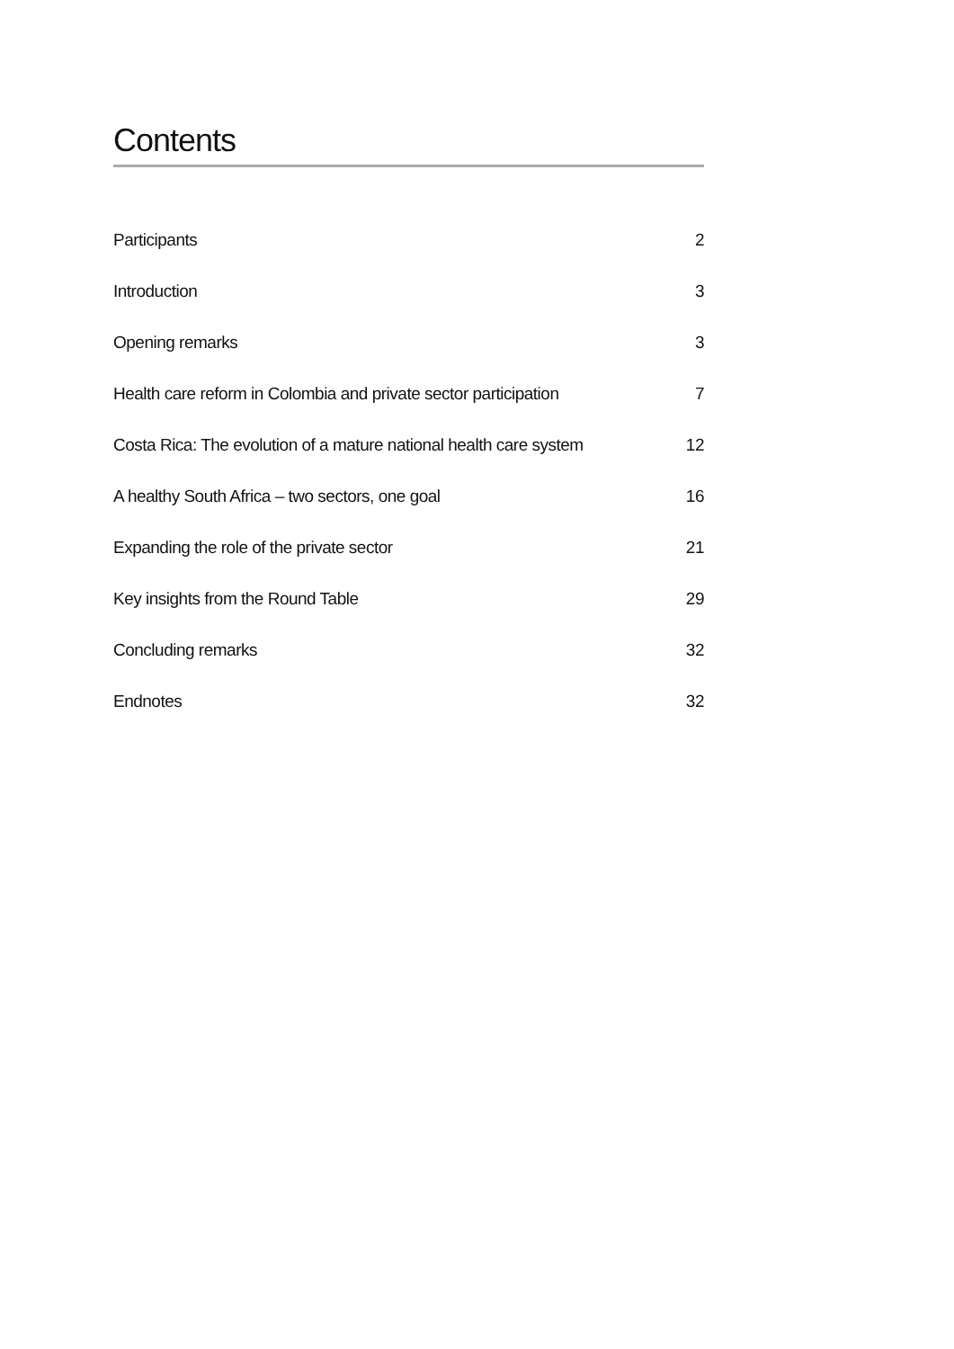Contents
Participants 2
Introduction 3
Opening remarks 3
Health care reform in Colombia and private sector participation 7
Costa Rica: The evolution of a mature national health care system 12
A healthy South Africa – two sectors, one goal 16
Expanding the role of the private sector 21
Key insights from the Round Table 29
Concluding remarks 32
Endnotes 32